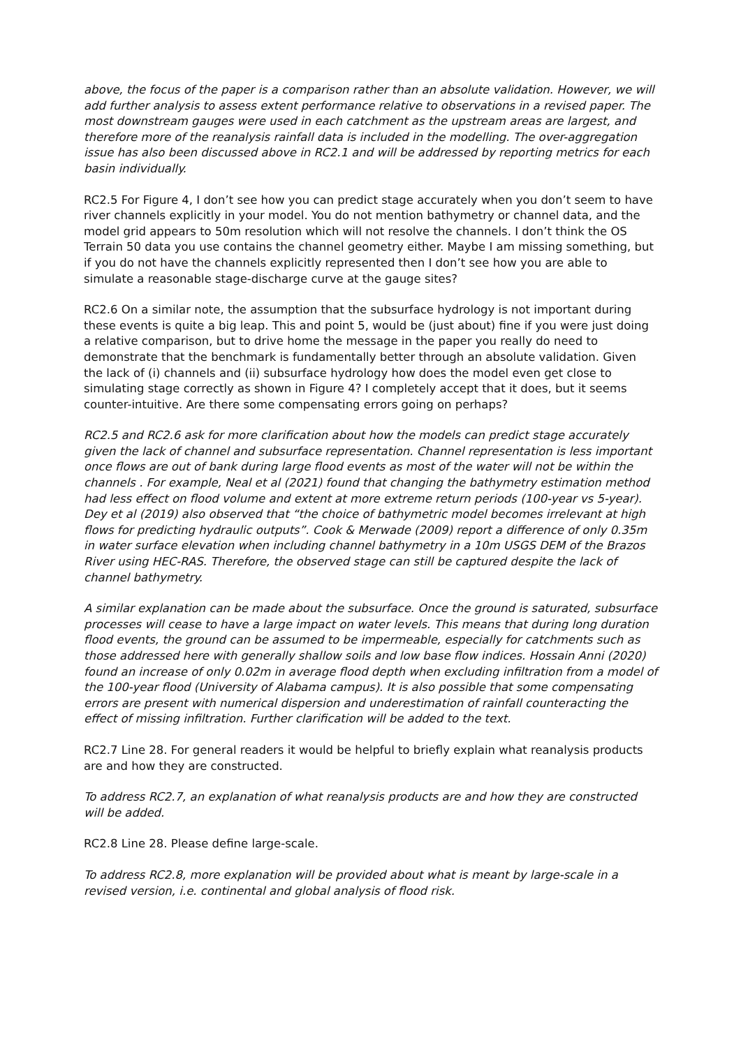above, the focus of the paper is a comparison rather than an absolute validation. However, we will add further analysis to assess extent performance relative to observations in a revised paper. The most downstream gauges were used in each catchment as the upstream areas are largest, and therefore more of the reanalysis rainfall data is included in the modelling. The over-aggregation issue has also been discussed above in RC2.1 and will be addressed by reporting metrics for each basin individually.
RC2.5 For Figure 4, I don’t see how you can predict stage accurately when you don’t seem to have river channels explicitly in your model. You do not mention bathymetry or channel data, and the model grid appears to 50m resolution which will not resolve the channels. I don’t think the OS Terrain 50 data you use contains the channel geometry either. Maybe I am missing something, but if you do not have the channels explicitly represented then I don’t see how you are able to simulate a reasonable stage-discharge curve at the gauge sites?
RC2.6 On a similar note, the assumption that the subsurface hydrology is not important during these events is quite a big leap. This and point 5, would be (just about) fine if you were just doing a relative comparison, but to drive home the message in the paper you really do need to demonstrate that the benchmark is fundamentally better through an absolute validation. Given the lack of (i) channels and (ii) subsurface hydrology how does the model even get close to simulating stage correctly as shown in Figure 4? I completely accept that it does, but it seems counter-intuitive. Are there some compensating errors going on perhaps?
RC2.5 and RC2.6 ask for more clarification about how the models can predict stage accurately given the lack of channel and subsurface representation. Channel representation is less important once flows are out of bank during large flood events as most of the water will not be within the channels . For example, Neal et al (2021) found that changing the bathymetry estimation method had less effect on flood volume and extent at more extreme return periods (100-year vs 5-year). Dey et al (2019) also observed that “the choice of bathymetric model becomes irrelevant at high flows for predicting hydraulic outputs”. Cook & Merwade (2009) report a difference of only 0.35m in water surface elevation when including channel bathymetry in a 10m USGS DEM of the Brazos River using HEC-RAS. Therefore, the observed stage can still be captured despite the lack of channel bathymetry.
A similar explanation can be made about the subsurface. Once the ground is saturated, subsurface processes will cease to have a large impact on water levels. This means that during long duration flood events, the ground can be assumed to be impermeable, especially for catchments such as those addressed here with generally shallow soils and low base flow indices. Hossain Anni (2020) found an increase of only 0.02m in average flood depth when excluding infiltration from a model of the 100-year flood (University of Alabama campus). It is also possible that some compensating errors are present with numerical dispersion and underestimation of rainfall counteracting the effect of missing infiltration. Further clarification will be added to the text.
RC2.7 Line 28. For general readers it would be helpful to briefly explain what reanalysis products are and how they are constructed.
To address RC2.7, an explanation of what reanalysis products are and how they are constructed will be added.
RC2.8 Line 28. Please define large-scale.
To address RC2.8, more explanation will be provided about what is meant by large-scale in a revised version, i.e. continental and global analysis of flood risk.